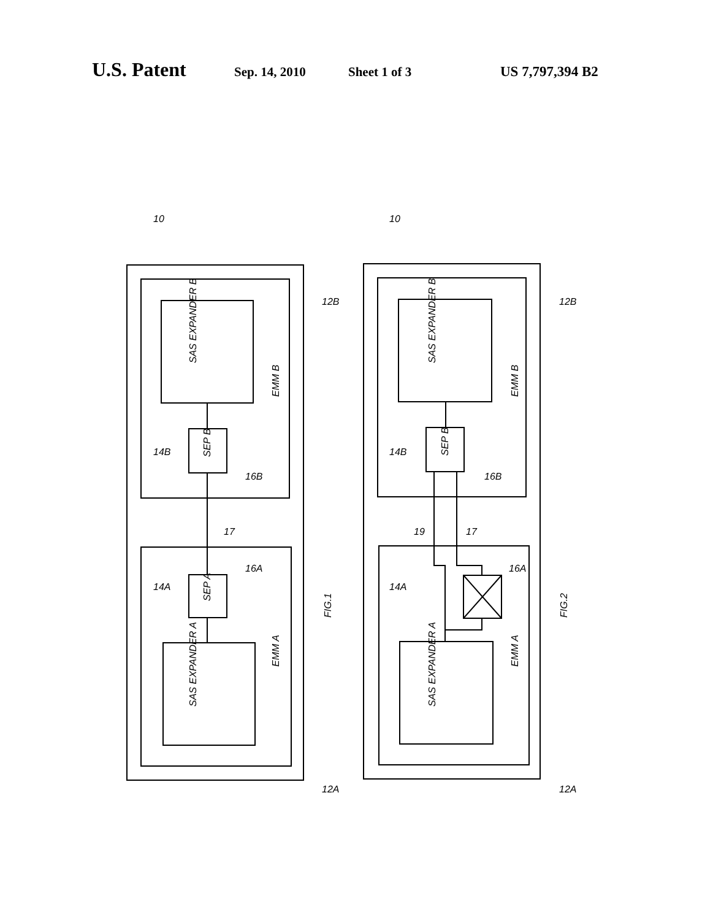U.S. Patent Sep. 14, 2010 Sheet 1 of 3 US 7,797,394 B2
SAS EXPANDER B
SAS EXPANDER A
SEP B
SEP A
EMM B
EMM A
FIG.1
SAS EXPANDER B
SAS EXPANDER A
SEP B
EMM B
EMM A
FIG.2
10
12B
12A
14B
14A
16B
16A
17
10
12B
12A
14B
14A
16B
16A
19
17